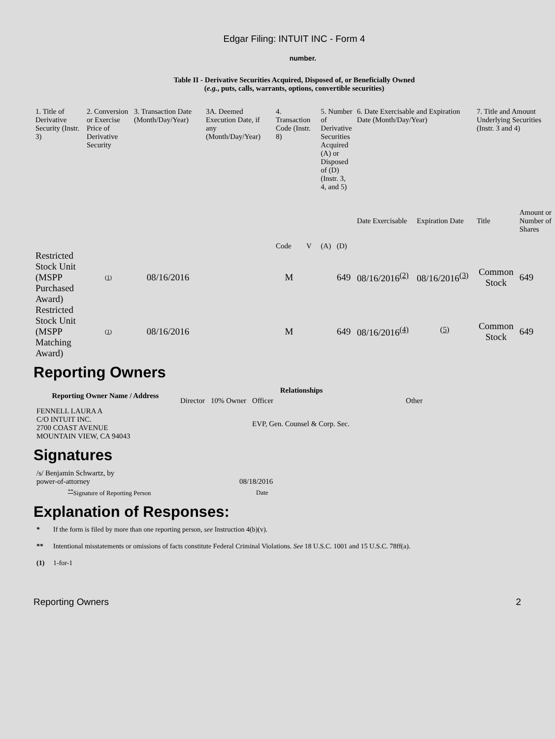Edgar Filing: INTUIT INC - Form 4
number.
Table II - Derivative Securities Acquired, Disposed of, or Beneficially Owned
(e.g., puts, calls, warrants, options, convertible securities)
| 1. Title of Derivative Security (Instr. 3) | 2. Conversion or Exercise Price of Derivative Security | 3. Transaction Date (Month/Day/Year) | 3A. Deemed Execution Date, if any (Month/Day/Year) | 4. Transaction Code (Instr. 8) | | 5. Number of Derivative Securities Acquired (A) or Disposed of (D) (Instr. 3, 4, and 5) | | 6. Date Exercisable and Expiration Date (Month/Day/Year) | | 7. Title and Amount Underlying Securities (Instr. 3 and 4) | |
| --- | --- | --- | --- | --- | --- | --- | --- | --- | --- | --- | --- |
| | | | | Code | V | (A) | (D) | Date Exercisable | Expiration Date | Title | Amount or Number of Shares |
| Restricted Stock Unit (MSPP Purchased Award) | (1) | 08/16/2016 | | M | | | 649 | 08/16/2016<sup>(2)</sup> | 08/16/2016<sup>(3)</sup> | Common Stock | 649 |
| Restricted Stock Unit (MSPP Matching Award) | (1) | 08/16/2016 | | M | | | 649 | 08/16/2016<sup>(4)</sup> | <sup>(5)</sup> | Common Stock | 649 |
Reporting Owners
| Reporting Owner Name / Address | Relationships | | | |
| --- | --- | --- | --- | --- |
| | Director | 10% Owner | Officer | Other |
| FENNELL LAURA A C/O INTUIT INC. 2700 COAST AVENUE MOUNTAIN VIEW, CA 94043 | | | EVP, Gen. Counsel & Corp. Sec. | |
Signatures
| /s/ Benjamin Schwartz, by power-of-attorney | 08/18/2016 |
| <sup>**</sup> Signature of Reporting Person | Date |
Explanation of Responses:
* If the form is filed by more than one reporting person, see Instruction 4(b)(v).
** Intentional misstatements or omissions of facts constitute Federal Criminal Violations. See 18 U.S.C. 1001 and 15 U.S.C. 78ff(a).
(1) 1-for-1
Reporting Owners 2